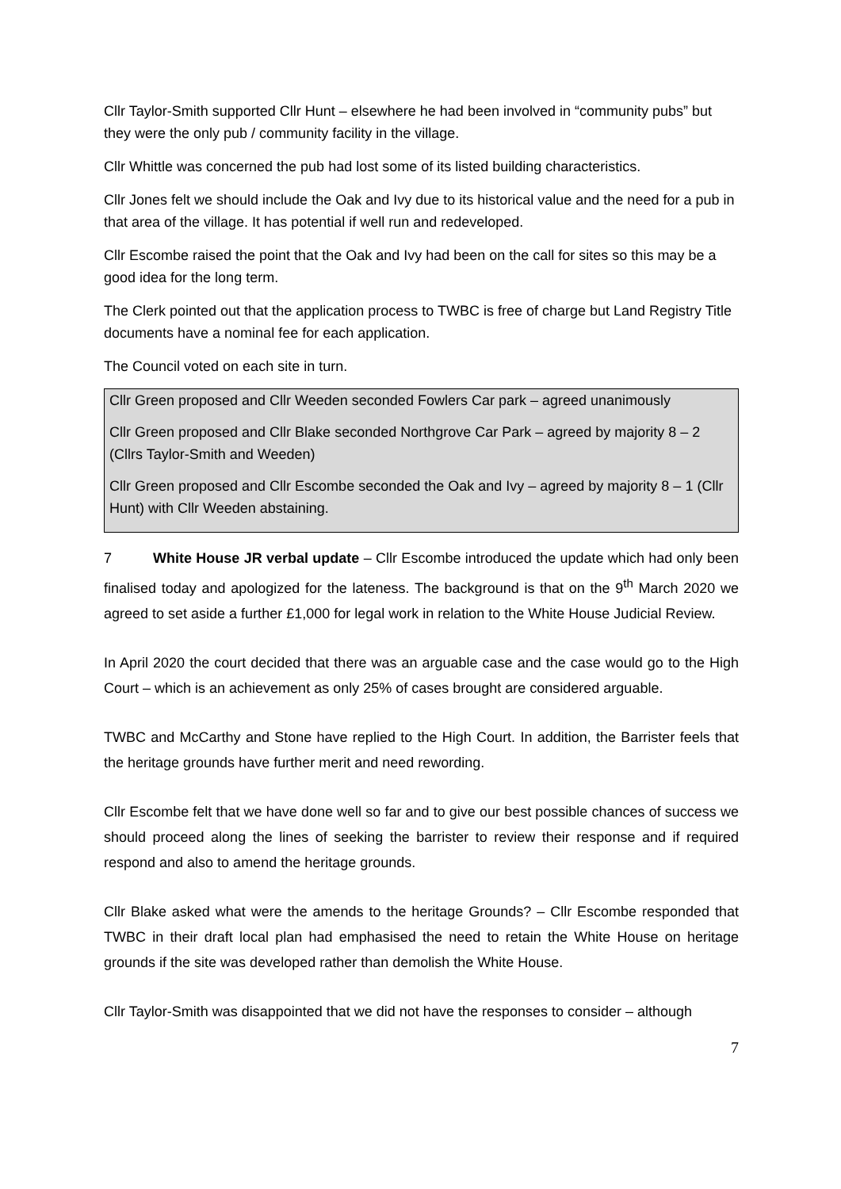Cllr Taylor-Smith supported Cllr Hunt – elsewhere he had been involved in “community pubs” but they were the only pub / community facility in the village.
Cllr Whittle was concerned the pub had lost some of its listed building characteristics.
Cllr Jones felt we should include the Oak and Ivy due to its historical value and the need for a pub in that area of the village. It has potential if well run and redeveloped.
Cllr Escombe raised the point that the Oak and Ivy had been on the call for sites so this may be a good idea for the long term.
The Clerk pointed out that the application process to TWBC is free of charge but Land Registry Title documents have a nominal fee for each application.
The Council voted on each site in turn.
Cllr Green proposed and Cllr Weeden seconded Fowlers Car park – agreed unanimously
Cllr Green proposed and Cllr Blake seconded Northgrove Car Park – agreed by majority 8 – 2 (Cllrs Taylor-Smith and Weeden)
Cllr Green proposed and Cllr Escombe seconded the Oak and Ivy – agreed by majority 8 – 1 (Cllr Hunt) with Cllr Weeden abstaining.
7 White House JR verbal update – Cllr Escombe introduced the update which had only been finalised today and apologized for the lateness. The background is that on the 9<sup>th</sup> March 2020 we agreed to set aside a further £1,000 for legal work in relation to the White House Judicial Review.
In April 2020 the court decided that there was an arguable case and the case would go to the High Court – which is an achievement as only 25% of cases brought are considered arguable.
TWBC and McCarthy and Stone have replied to the High Court. In addition, the Barrister feels that the heritage grounds have further merit and need rewording.
Cllr Escombe felt that we have done well so far and to give our best possible chances of success we should proceed along the lines of seeking the barrister to review their response and if required respond and also to amend the heritage grounds.
Cllr Blake asked what were the amends to the heritage Grounds? – Cllr Escombe responded that TWBC in their draft local plan had emphasised the need to retain the White House on heritage grounds if the site was developed rather than demolish the White House.
Cllr Taylor-Smith was disappointed that we did not have the responses to consider – although
7